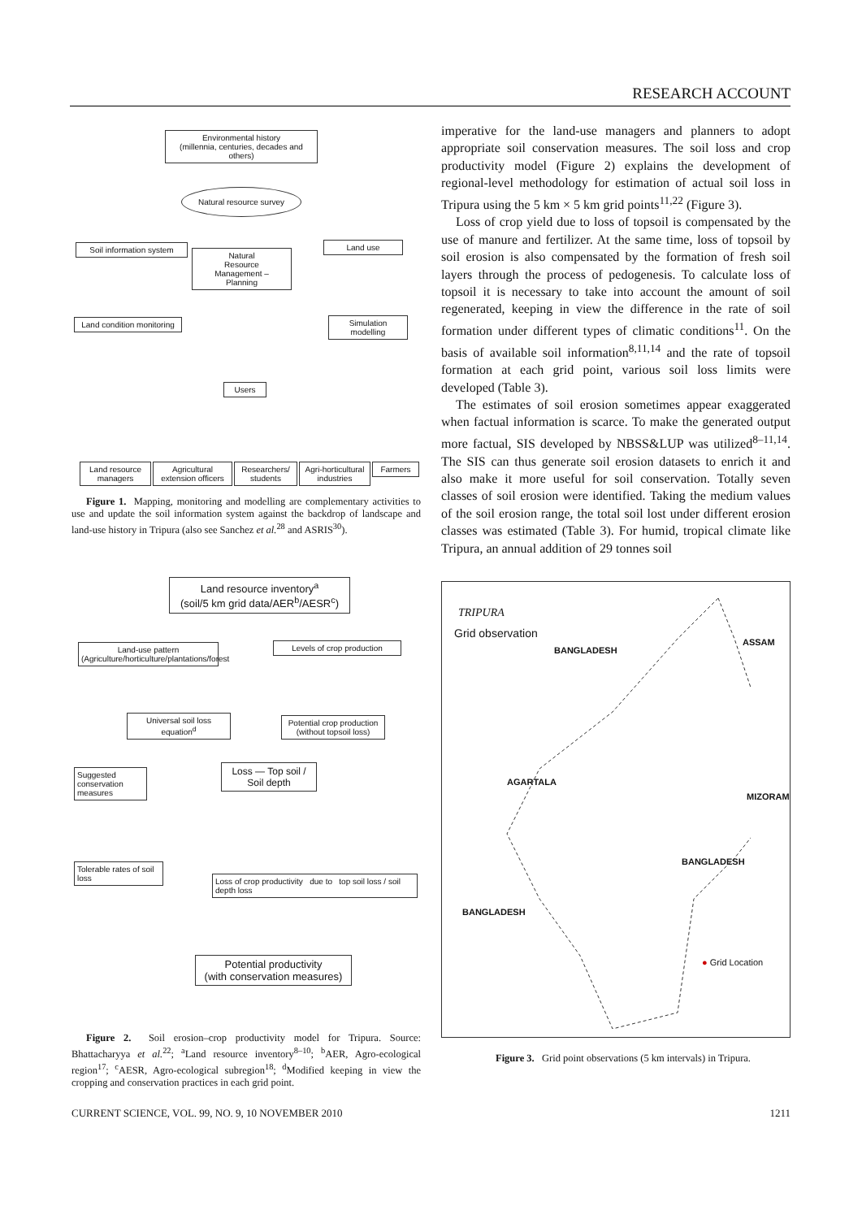RESEARCH ACCOUNT
Environmental history
(millennia, centuries, decades and others)
Natural resource survey
Soil information system
Natural
Resource
Management –
Planning
Land use
Land condition monitoring
Simulation
modelling
Users
Land resource managers
Agricultural extension officers
Researchers/ students
Agri-horticultural industries
Farmers
Figure 1. Mapping, monitoring and modelling are complementary activities to use and update the soil information system against the backdrop of landscape and land-use history in Tripura (also see Sanchez et al.<sup>28</sup> and ASRIS<sup>30</sup>).
Land resource inventory<sup>a</sup>
(soil/5 km grid data/AER<sup>b</sup>/AESR<sup>c</sup>)
Land-use pattern
(Agriculture/horticulture/plantations/forest
Levels of crop production
Universal soil loss equation<sup>d</sup>
Potential crop production (without topsoil loss)
Suggested conservation measures
Loss — Top soil / Soil depth
Tolerable rates of soil loss
Loss of crop productivity due to top soil loss / soil depth loss
Potential productivity
(with conservation measures)
Figure 2. Soil erosion–crop productivity model for Tripura. Source: Bhattacharyya et al.<sup>22</sup>; <sup>a</sup>Land resource inventory<sup>8–10</sup>; <sup>b</sup>AER, Agro-ecological region<sup>17</sup>; <sup>c</sup>AESR, Agro-ecological subregion<sup>18</sup>; <sup>d</sup>Modified keeping in view the cropping and conservation practices in each grid point.
imperative for the land-use managers and planners to adopt appropriate soil conservation measures. The soil loss and crop productivity model (Figure 2) explains the development of regional-level methodology for estimation of actual soil loss in Tripura using the 5 km × 5 km grid points<sup>11,22</sup> (Figure 3).
Loss of crop yield due to loss of topsoil is compensated by the use of manure and fertilizer. At the same time, loss of topsoil by soil erosion is also compensated by the formation of fresh soil layers through the process of pedogenesis. To calculate loss of topsoil it is necessary to take into account the amount of soil regenerated, keeping in view the difference in the rate of soil formation under different types of climatic conditions<sup>11</sup>. On the basis of available soil information<sup>8,11,14</sup> and the rate of topsoil formation at each grid point, various soil loss limits were developed (Table 3).
The estimates of soil erosion sometimes appear exaggerated when factual information is scarce. To make the generated output more factual, SIS developed by NBSS&LUP was utilized<sup>8–11,14</sup>. The SIS can thus generate soil erosion datasets to enrich it and also make it more useful for soil conservation. Totally seven classes of soil erosion were identified. Taking the medium values of the soil erosion range, the total soil lost under different erosion classes was estimated (Table 3). For humid, tropical climate like Tripura, an annual addition of 29 tonnes soil
TRIPURA
Grid observation
BANGLADESH
ASSAM
MIZORAM
BANGLADESH
BANGLADESH
AGARTALA
● Grid Location
Figure 3. Grid point observations (5 km intervals) in Tripura.
CURRENT SCIENCE, VOL. 99, NO. 9, 10 NOVEMBER 2010 1211